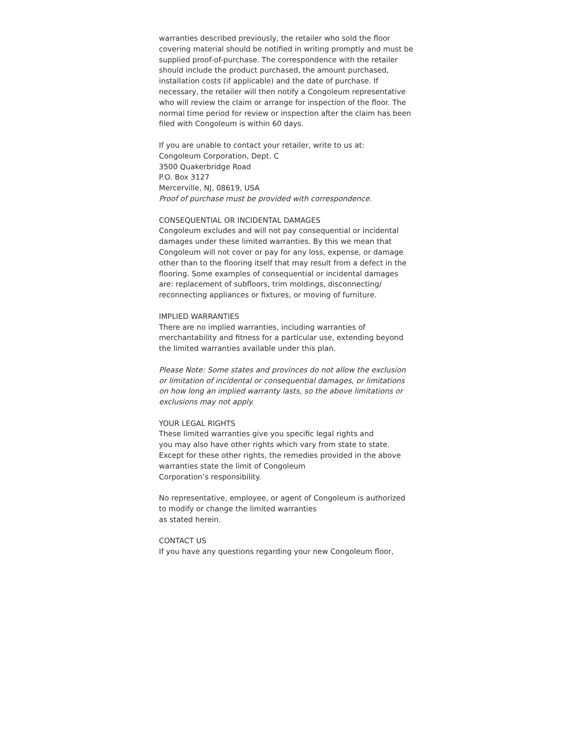warranties described previously, the retailer who sold the floor covering material should be notified in writing promptly and must be supplied proof-of-purchase. The correspondence with the retailer should include the product purchased, the amount purchased, installation costs (if applicable) and the date of purchase. If necessary, the retailer will then notify a Congoleum representative who will review the claim or arrange for inspection of the floor. The normal time period for review or inspection after the claim has been filed with Congoleum is within 60 days.
If you are unable to contact your retailer, write to us at:
Congoleum Corporation, Dept. C
3500 Quakerbridge Road
P.O. Box 3127
Mercerville, NJ, 08619, USA
Proof of purchase must be provided with correspondence.
CONSEQUENTIAL OR INCIDENTAL DAMAGES
Congoleum excludes and will not pay consequential or incidental damages under these limited warranties. By this we mean that Congoleum will not cover or pay for any loss, expense, or damage other than to the flooring itself that may result from a defect in the flooring. Some examples of consequential or incidental damages are: replacement of subfloors, trim moldings, disconnecting/ reconnecting appliances or fixtures, or moving of furniture.
IMPLIED WARRANTIES
There are no implied warranties, including warranties of merchantability and fitness for a particular use, extending beyond the limited warranties available under this plan.
Please Note: Some states and provinces do not allow the exclusion or limitation of incidental or consequential damages, or limitations on how long an implied warranty lasts, so the above limitations or exclusions may not apply.
YOUR LEGAL RIGHTS
These limited warranties give you specific legal rights and
you may also have other rights which vary from state to state. Except for these other rights, the remedies provided in the above warranties state the limit of Congoleum
Corporation’s responsibility.
No representative, employee, or agent of Congoleum is authorized to modify or change the limited warranties
as stated herein.
CONTACT US
If you have any questions regarding your new Congoleum floor,